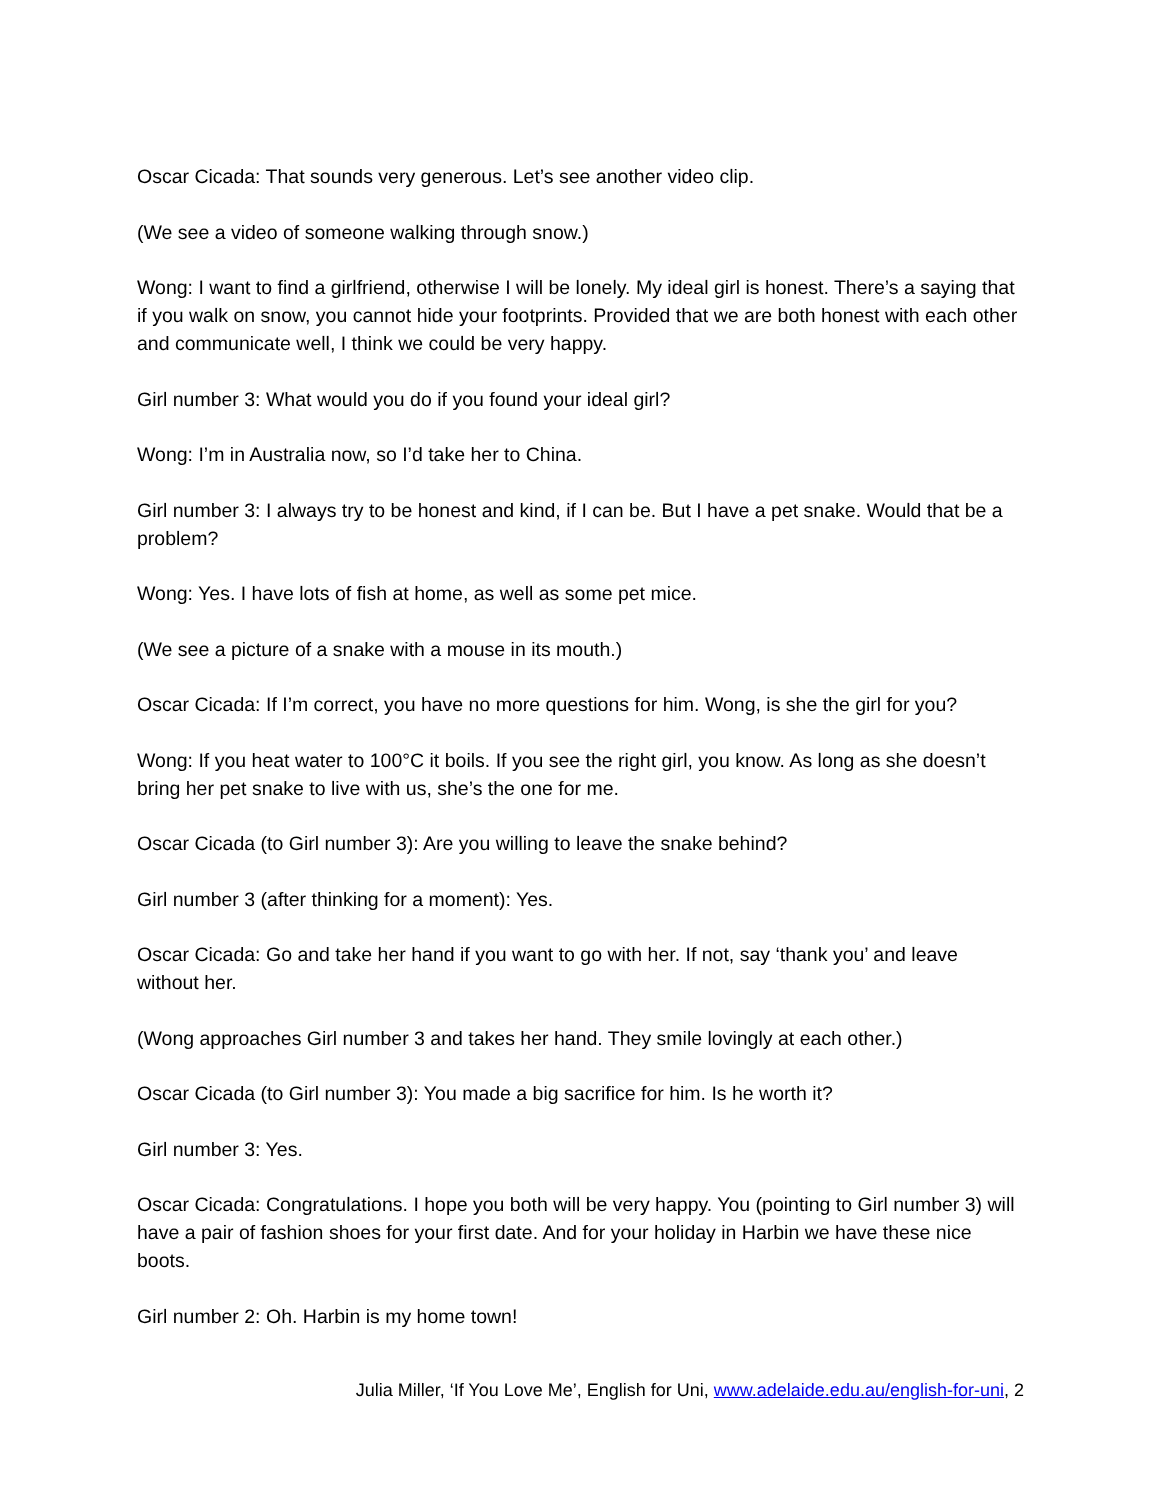Oscar Cicada: That sounds very generous. Let’s see another video clip.
(We see a video of someone walking through snow.)
Wong: I want to find a girlfriend, otherwise I will be lonely. My ideal girl is honest. There’s a saying that if you walk on snow, you cannot hide your footprints. Provided that we are both honest with each other and communicate well, I think we could be very happy.
Girl number 3: What would you do if you found your ideal girl?
Wong: I’m in Australia now, so I’d take her to China.
Girl number 3: I always try to be honest and kind, if I can be. But I have a pet snake. Would that be a problem?
Wong: Yes. I have lots of fish at home, as well as some pet mice.
(We see a picture of a snake with a mouse in its mouth.)
Oscar Cicada: If I’m correct, you have no more questions for him. Wong, is she the girl for you?
Wong: If you heat water to 100°C it boils. If you see the right girl, you know. As long as she doesn’t bring her pet snake to live with us, she’s the one for me.
Oscar Cicada (to Girl number 3): Are you willing to leave the snake behind?
Girl number 3 (after thinking for a moment): Yes.
Oscar Cicada: Go and take her hand if you want to go with her. If not, say ‘thank you’ and leave without her.
(Wong approaches Girl number 3 and takes her hand. They smile lovingly at each other.)
Oscar Cicada (to Girl number 3): You made a big sacrifice for him. Is he worth it?
Girl number 3: Yes.
Oscar Cicada: Congratulations. I hope you both will be very happy. You (pointing to Girl number 3) will have a pair of fashion shoes for your first date. And for your holiday in Harbin we have these nice boots.
Girl number 2: Oh. Harbin is my home town!
Julia Miller, ‘If You Love Me’, English for Uni, www.adelaide.edu.au/english-for-uni, 2